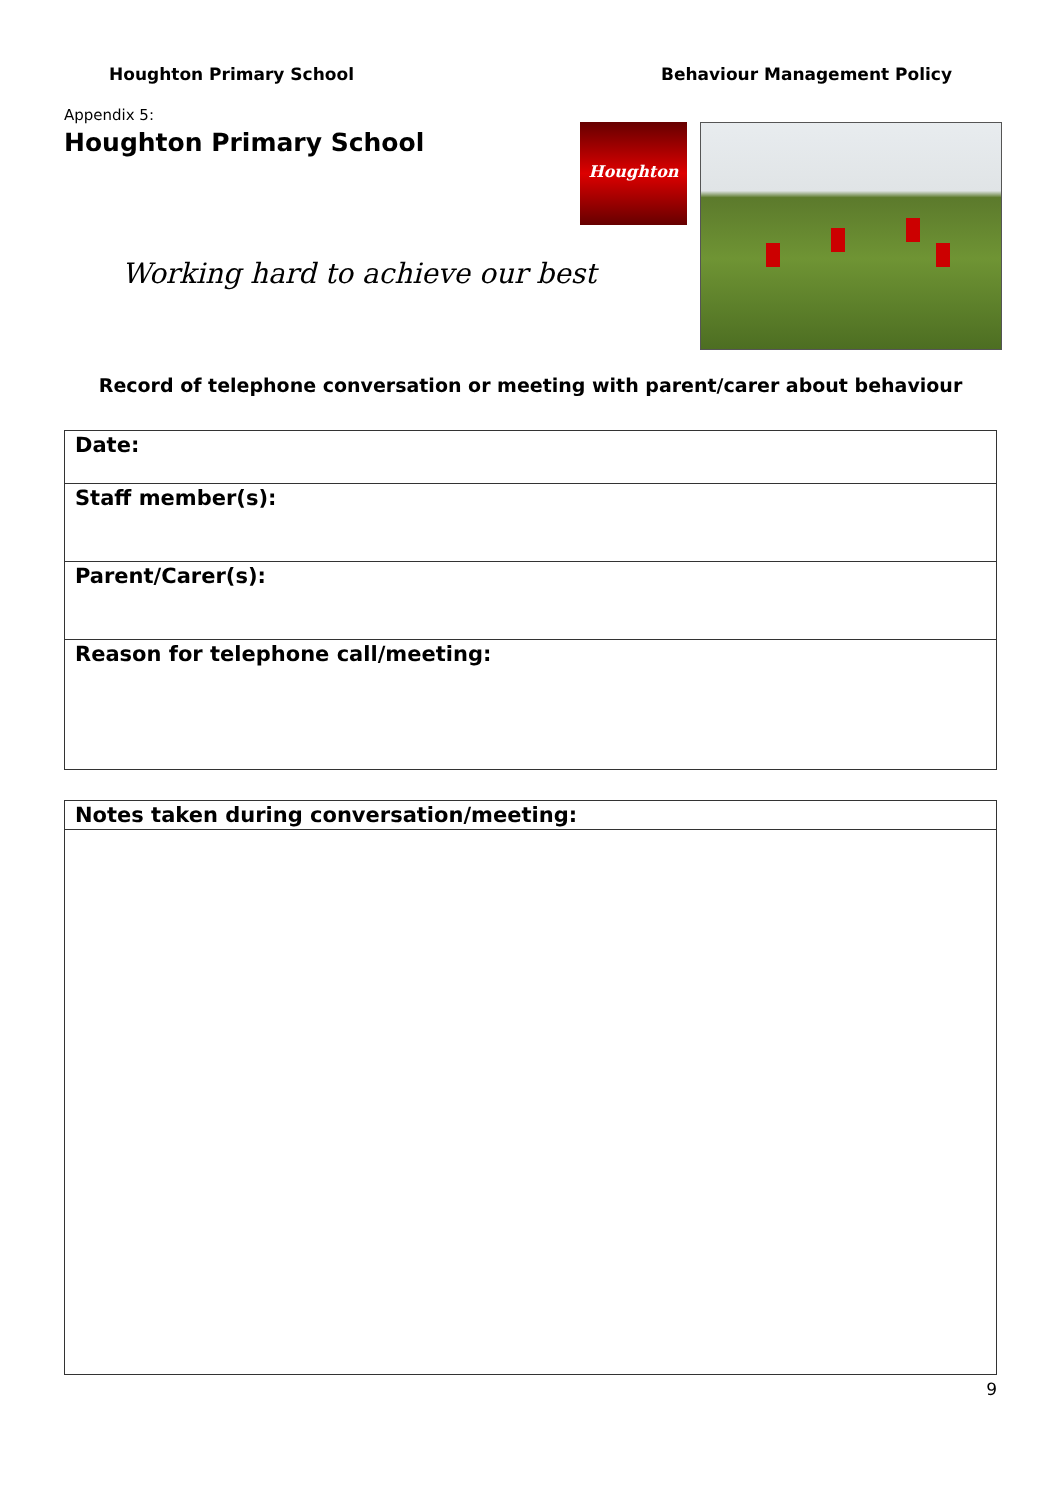Houghton Primary School Behaviour Management Policy
Appendix 5:
Houghton Primary School
Working hard to achieve our best
Houghton
Record of telephone conversation or meeting with parent/carer about behaviour
| Date: |
| Staff member(s): |
| Parent/Carer(s): |
| Reason for telephone call/meeting: |
| Notes taken during conversation/meeting: |
9